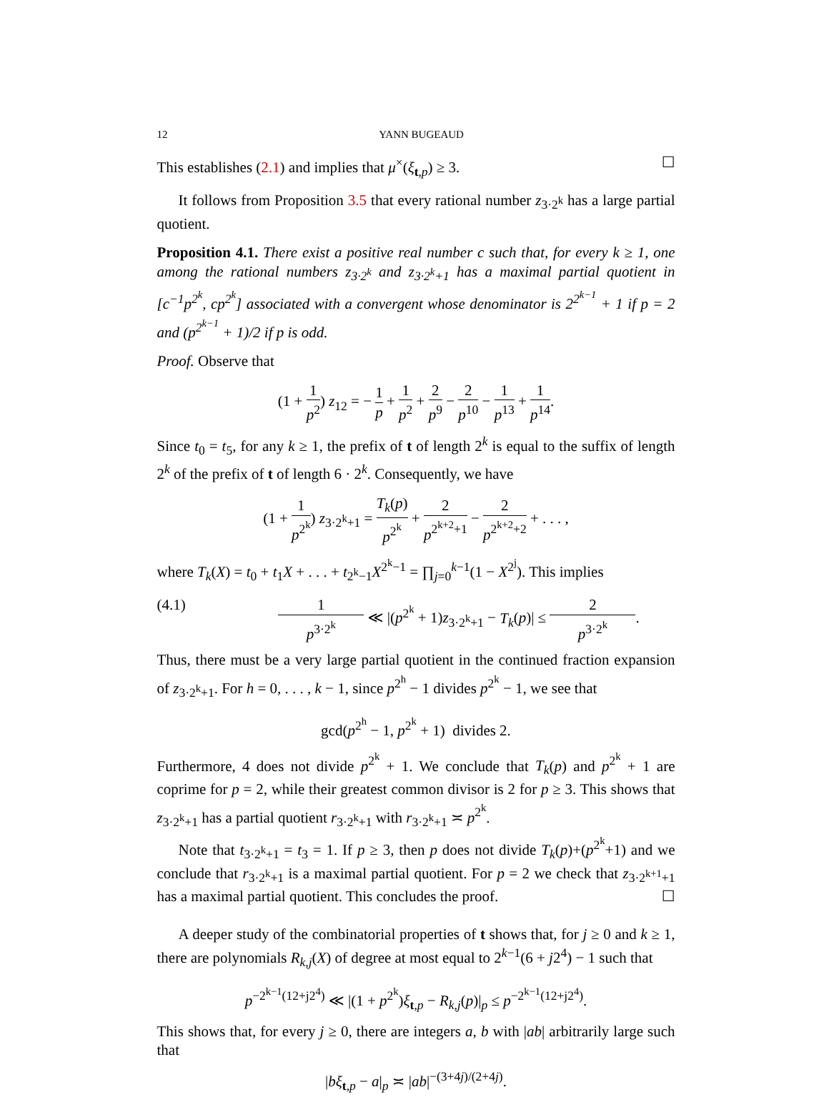12 YANN BUGEAUD
This establishes (2.1) and implies that μ<sup>×</sup>(ξ<sub>t,p</sub>) ≥ 3. ☐
It follows from Proposition 3.5 that every rational number z<sub>3·2<sup>k</sup></sub> has a large partial quotient.
Proposition 4.1. There exist a positive real number c such that, for every k ≥ 1, one among the rational numbers z<sub>3·2<sup>k</sup></sub> and z<sub>3·2<sup>k</sup>+1</sub> has a maximal partial quotient in [c<sup>−1</sup>p<sup>2<sup>k</sup></sup>, cp<sup>2<sup>k</sup></sup>] associated with a convergent whose denominator is 2<sup>2<sup>k−1</sup></sup> + 1 if p = 2 and (p<sup>2<sup>k−1</sup></sup> + 1)/2 if p is odd.
Proof. Observe that
(1 + 1 p<sup>2</sup>) z<sub>12</sub> = − 1 p + 1 p<sup>2</sup> + 2 p<sup>9</sup> − 2 p<sup>10</sup> − 1 p<sup>13</sup> + 1 p<sup>14</sup>.
Since t<sub>0</sub> = t<sub>5</sub>, for any k ≥ 1, the prefix of t of length 2<sup>k</sup> is equal to the suffix of length 2<sup>k</sup> of the prefix of t of length 6 · 2<sup>k</sup>. Consequently, we have
(1 + 1 p<sup>2<sup>k</sup></sup>) z<sub>3·2<sup>k</sup>+1</sub> = T<sub>k</sub>(p) p<sup>2<sup>k</sup></sup> + 2 p<sup>2<sup>k+2</sup>+1</sup> − 2 p<sup>2<sup>k+2</sup>+2</sup> + . . . ,
where T<sub>k</sub>(X) = t<sub>0</sub> + t<sub>1</sub>X + . . . + t<sub>2<sup>k</sup>−1</sub>X<sup>2<sup>k</sup>−1</sup> = ∏<sub>j=0</sub><sup>k−1</sup>(1 − X<sup>2<sup>j</sup></sup>). This implies
(4.1) 1 p<sup>3·2<sup>k</sup></sup> ≪ |(p<sup>2<sup>k</sup></sup> + 1)z<sub>3·2<sup>k</sup>+1</sub> − T<sub>k</sub>(p)| ≤ 2 p<sup>3·2<sup>k</sup></sup>.
Thus, there must be a very large partial quotient in the continued fraction expansion of z<sub>3·2<sup>k</sup>+1</sub>. For h = 0, . . . , k − 1, since p<sup>2<sup>h</sup></sup> − 1 divides p<sup>2<sup>k</sup></sup> − 1, we see that
gcd(p<sup>2<sup>h</sup></sup> − 1, p<sup>2<sup>k</sup></sup> + 1) divides 2.
Furthermore, 4 does not divide p<sup>2<sup>k</sup></sup> + 1. We conclude that T<sub>k</sub>(p) and p<sup>2<sup>k</sup></sup> + 1 are coprime for p = 2, while their greatest common divisor is 2 for p ≥ 3. This shows that z<sub>3·2<sup>k</sup>+1</sub> has a partial quotient r<sub>3·2<sup>k</sup>+1</sub> with r<sub>3·2<sup>k</sup>+1</sub> ≍ p<sup>2<sup>k</sup></sup>.
Note that t<sub>3·2<sup>k</sup>+1</sub> = t<sub>3</sub> = 1. If p ≥ 3, then p does not divide T<sub>k</sub>(p)+(p<sup>2<sup>k</sup></sup>+1) and we conclude that r<sub>3·2<sup>k</sup>+1</sub> is a maximal partial quotient. For p = 2 we check that z<sub>3·2<sup>k+1</sup>+1</sub> has a maximal partial quotient. This concludes the proof. ☐
A deeper study of the combinatorial properties of t shows that, for j ≥ 0 and k ≥ 1, there are polynomials R<sub>k,j</sub>(X) of degree at most equal to 2<sup>k−1</sup>(6 + j2<sup>4</sup>) − 1 such that
p<sup>−2<sup>k−1</sup>(12+j2<sup>4</sup>)</sup> ≪ |(1 + p<sup>2<sup>k</sup></sup>)ξ<sub>t,p</sub> − R<sub>k,j</sub>(p)|<sub>p</sub> ≤ p<sup>−2<sup>k−1</sup>(12+j2<sup>4</sup>)</sup>.
This shows that, for every j ≥ 0, there are integers a, b with |ab| arbitrarily large such that
|bξ<sub>t,p</sub> − a|<sub>p</sub> ≍ |ab|<sup>−(3+4j)/(2+4j)</sup>.